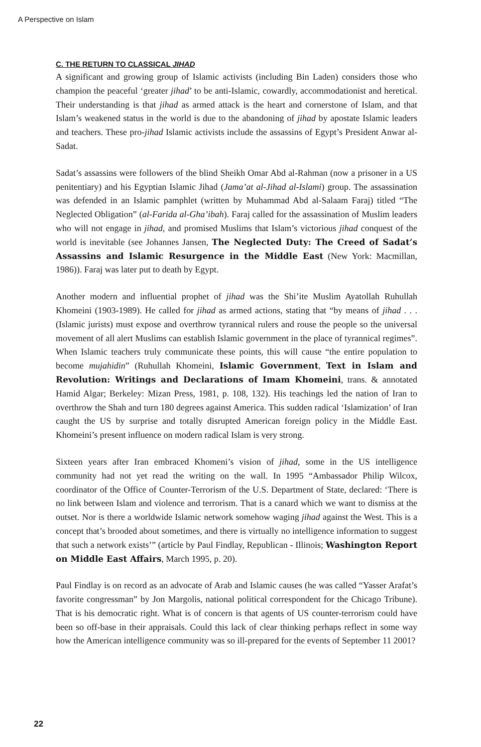A Perspective on Islam
C. THE RETURN TO CLASSICAL JIHAD
A significant and growing group of Islamic activists (including Bin Laden) considers those who champion the peaceful ‘greater jihad’ to be anti-Islamic, cowardly, accommodationist and heretical. Their understanding is that jihad as armed attack is the heart and cornerstone of Islam, and that Islam’s weakened status in the world is due to the abandoning of jihad by apostate Islamic leaders and teachers. These pro-jihad Islamic activists include the assassins of Egypt’s President Anwar al-Sadat.
Sadat’s assassins were followers of the blind Sheikh Omar Abd al-Rahman (now a prisoner in a US penitentiary) and his Egyptian Islamic Jihad (Jama’at al-Jihad al-Islami) group. The assassination was defended in an Islamic pamphlet (written by Muhammad Abd al-Salaam Faraj) titled “The Neglected Obligation” (al-Farida al-Gha’ibah). Faraj called for the assassination of Muslim leaders who will not engage in jihad, and promised Muslims that Islam’s victorious jihad conquest of the world is inevitable (see Johannes Jansen, The Neglected Duty: The Creed of Sadat’s Assassins and Islamic Resurgence in the Middle East (New York: Macmillan, 1986)). Faraj was later put to death by Egypt.
Another modern and influential prophet of jihad was the Shi’ite Muslim Ayatollah Ruhullah Khomeini (1903-1989). He called for jihad as armed actions, stating that “by means of jihad . . . (Islamic jurists) must expose and overthrow tyrannical rulers and rouse the people so the universal movement of all alert Muslims can establish Islamic government in the place of tyrannical regimes”. When Islamic teachers truly communicate these points, this will cause “the entire population to become mujahidin” (Ruhullah Khomeini, Islamic Government, Text in Islam and Revolution: Writings and Declarations of Imam Khomeini, trans. & annotated Hamid Algar; Berkeley: Mizan Press, 1981, p. 108, 132). His teachings led the nation of Iran to overthrow the Shah and turn 180 degrees against America. This sudden radical ‘Islamization’ of Iran caught the US by surprise and totally disrupted American foreign policy in the Middle East. Khomeini’s present influence on modern radical Islam is very strong.
Sixteen years after Iran embraced Khomeni’s vision of jihad, some in the US intelligence community had not yet read the writing on the wall. In 1995 “Ambassador Philip Wilcox, coordinator of the Office of Counter-Terrorism of the U.S. Department of State, declared: ‘There is no link between Islam and violence and terrorism. That is a canard which we want to dismiss at the outset. Nor is there a worldwide Islamic network somehow waging jihad against the West. This is a concept that’s brooded about sometimes, and there is virtually no intelligence information to suggest that such a network exists’” (article by Paul Findlay, Republican - Illinois; Washington Report on Middle East Affairs, March 1995, p. 20).
Paul Findlay is on record as an advocate of Arab and Islamic causes (he was called “Yasser Arafat’s favorite congressman” by Jon Margolis, national political correspondent for the Chicago Tribune). That is his democratic right. What is of concern is that agents of US counter-terrorism could have been so off-base in their appraisals. Could this lack of clear thinking perhaps reflect in some way how the American intelligence community was so ill-prepared for the events of September 11 2001?
22